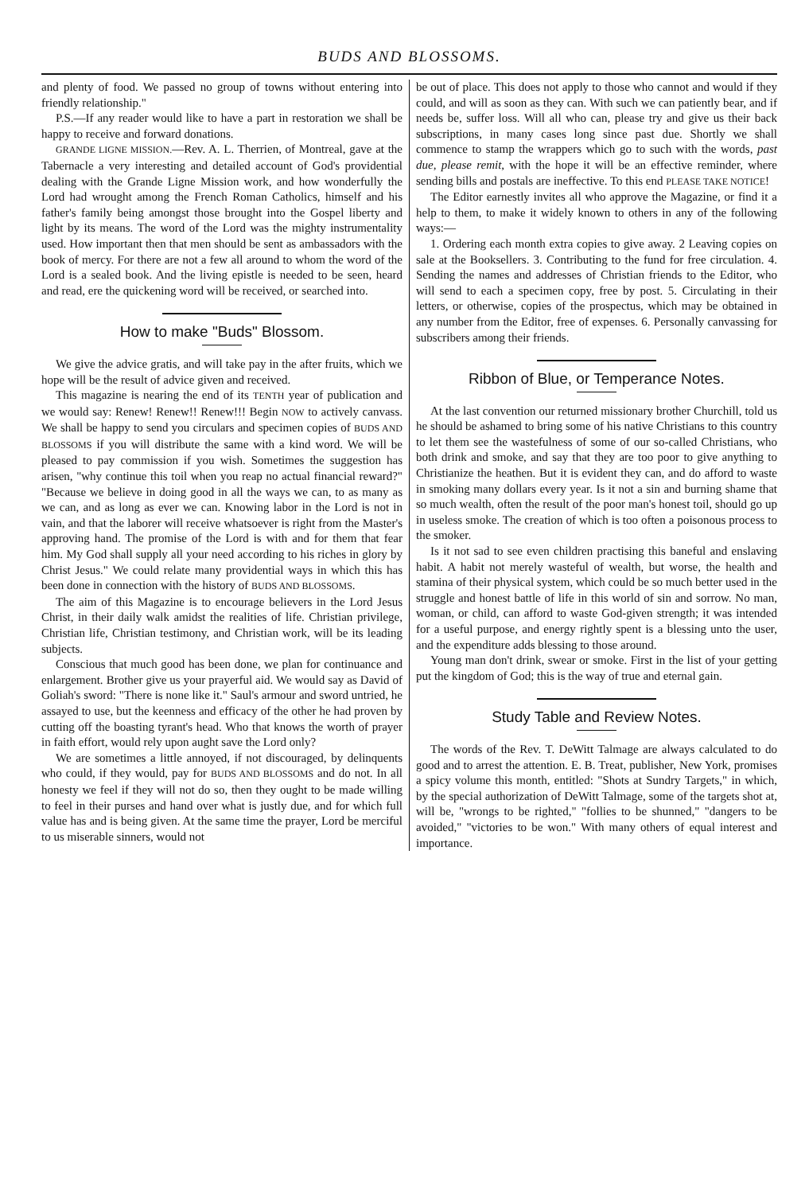BUDS AND BLOSSOMS.
and plenty of food. We passed no group of towns without entering into friendly relationship."
P.S.—If any reader would like to have a part in restoration we shall be happy to receive and forward donations.
GRANDE LIGNE MISSION.—Rev. A. L. Therrien, of Montreal, gave at the Tabernacle a very interesting and detailed account of God's providential dealing with the Grande Ligne Mission work, and how wonderfully the Lord had wrought among the French Roman Catholics, himself and his father's family being amongst those brought into the Gospel liberty and light by its means. The word of the Lord was the mighty instrumentality used. How important then that men should be sent as ambassadors with the book of mercy. For there are not a few all around to whom the word of the Lord is a sealed book. And the living epistle is needed to be seen, heard and read, ere the quickening word will be received, or searched into.
How to make "Buds" Blossom.
We give the advice gratis, and will take pay in the after fruits, which we hope will be the result of advice given and received.
This magazine is nearing the end of its TENTH year of publication and we would say: Renew! Renew!! Renew!!! Begin NOW to actively canvass. We shall be happy to send you circulars and specimen copies of BUDS AND BLOSSOMS if you will distribute the same with a kind word. We will be pleased to pay commission if you wish. Sometimes the suggestion has arisen, "why continue this toil when you reap no actual financial reward?" "Because we believe in doing good in all the ways we can, to as many as we can, and as long as ever we can. Knowing labor in the Lord is not in vain, and that the laborer will receive whatsoever is right from the Master's approving hand. The promise of the Lord is with and for them that fear him. My God shall supply all your need according to his riches in glory by Christ Jesus." We could relate many providential ways in which this has been done in connection with the history of BUDS AND BLOSSOMS.
The aim of this Magazine is to encourage believers in the Lord Jesus Christ, in their daily walk amidst the realities of life. Christian privilege, Christian life, Christian testimony, and Christian work, will be its leading subjects.
Conscious that much good has been done, we plan for continuance and enlargement. Brother give us your prayerful aid. We would say as David of Goliah's sword: "There is none like it." Saul's armour and sword untried, he assayed to use, but the keenness and efficacy of the other he had proven by cutting off the boasting tyrant's head. Who that knows the worth of prayer in faith effort, would rely upon aught save the Lord only?
We are sometimes a little annoyed, if not discouraged, by delinquents who could, if they would, pay for BUDS AND BLOSSOMS and do not. In all honesty we feel if they will not do so, then they ought to be made willing to feel in their purses and hand over what is justly due, and for which full value has and is being given. At the same time the prayer, Lord be merciful to us miserable sinners, would not
be out of place. This does not apply to those who cannot and would if they could, and will as soon as they can. With such we can patiently bear, and if needs be, suffer loss. Will all who can, please try and give us their back subscriptions, in many cases long since past due. Shortly we shall commence to stamp the wrappers which go to such with the words, past due, please remit, with the hope it will be an effective reminder, where sending bills and postals are ineffective. To this end PLEASE TAKE NOTICE!
The Editor earnestly invites all who approve the Magazine, or find it a help to them, to make it widely known to others in any of the following ways:—
1. Ordering each month extra copies to give away. 2 Leaving copies on sale at the Booksellers. 3. Contributing to the fund for free circulation. 4. Sending the names and addresses of Christian friends to the Editor, who will send to each a specimen copy, free by post. 5. Circulating in their letters, or otherwise, copies of the prospectus, which may be obtained in any number from the Editor, free of expenses. 6. Personally canvassing for subscribers among their friends.
Ribbon of Blue, or Temperance Notes.
At the last convention our returned missionary brother Churchill, told us he should be ashamed to bring some of his native Christians to this country to let them see the wastefulness of some of our so-called Christians, who both drink and smoke, and say that they are too poor to give anything to Christianize the heathen. But it is evident they can, and do afford to waste in smoking many dollars every year. Is it not a sin and burning shame that so much wealth, often the result of the poor man's honest toil, should go up in useless smoke. The creation of which is too often a poisonous process to the smoker.
Is it not sad to see even children practising this baneful and enslaving habit. A habit not merely wasteful of wealth, but worse, the health and stamina of their physical system, which could be so much better used in the struggle and honest battle of life in this world of sin and sorrow. No man, woman, or child, can afford to waste God-given strength; it was intended for a useful purpose, and energy rightly spent is a blessing unto the user, and the expenditure adds blessing to those around.
Young man don't drink, swear or smoke. First in the list of your getting put the kingdom of God; this is the way of true and eternal gain.
Study Table and Review Notes.
The words of the Rev. T. DeWitt Talmage are always calculated to do good and to arrest the attention. E. B. Treat, publisher, New York, promises a spicy volume this month, entitled: "Shots at Sundry Targets," in which, by the special authorization of DeWitt Talmage, some of the targets shot at, will be, "wrongs to be righted," "follies to be shunned," "dangers to be avoided," "victories to be won." With many others of equal interest and importance.